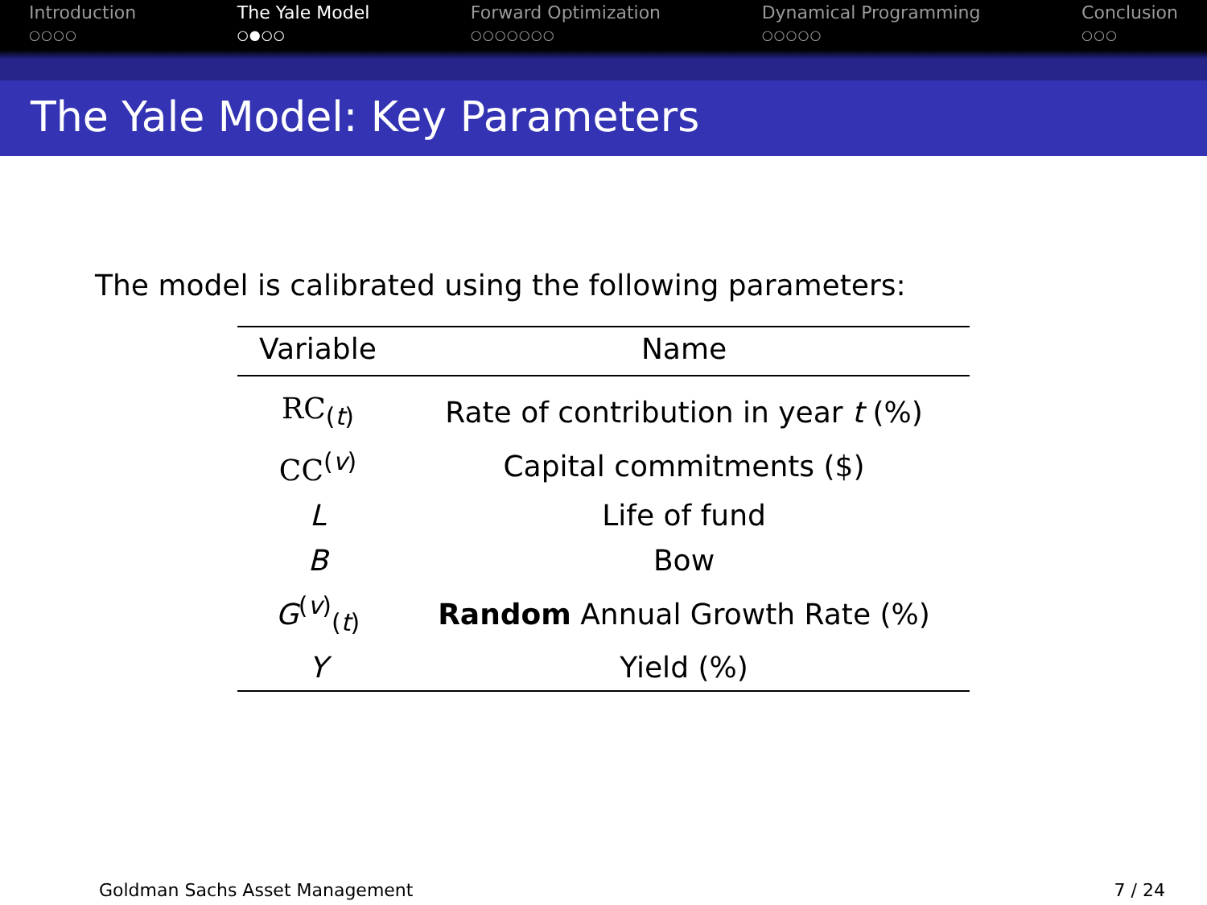Introduction
○○○○
The Yale Model
○●○○
Forward Optimization
○○○○○○○
Dynamical Programming
○○○○○
Conclusion
○○○
The Yale Model: Key Parameters
The model is calibrated using the following parameters:
| Variable | Name |
| --- | --- |
| RC<sub>(t)</sub> | Rate of contribution in year t (%) |
| CC<sup>(v)</sup> | Capital commitments ($) |
| L | Life of fund |
| B | Bow |
| G<sup>(v)</sup><sub>(t)</sub> | Random Annual Growth Rate (%) |
| Y | Yield (%) |
Goldman Sachs Asset Management 7 / 24